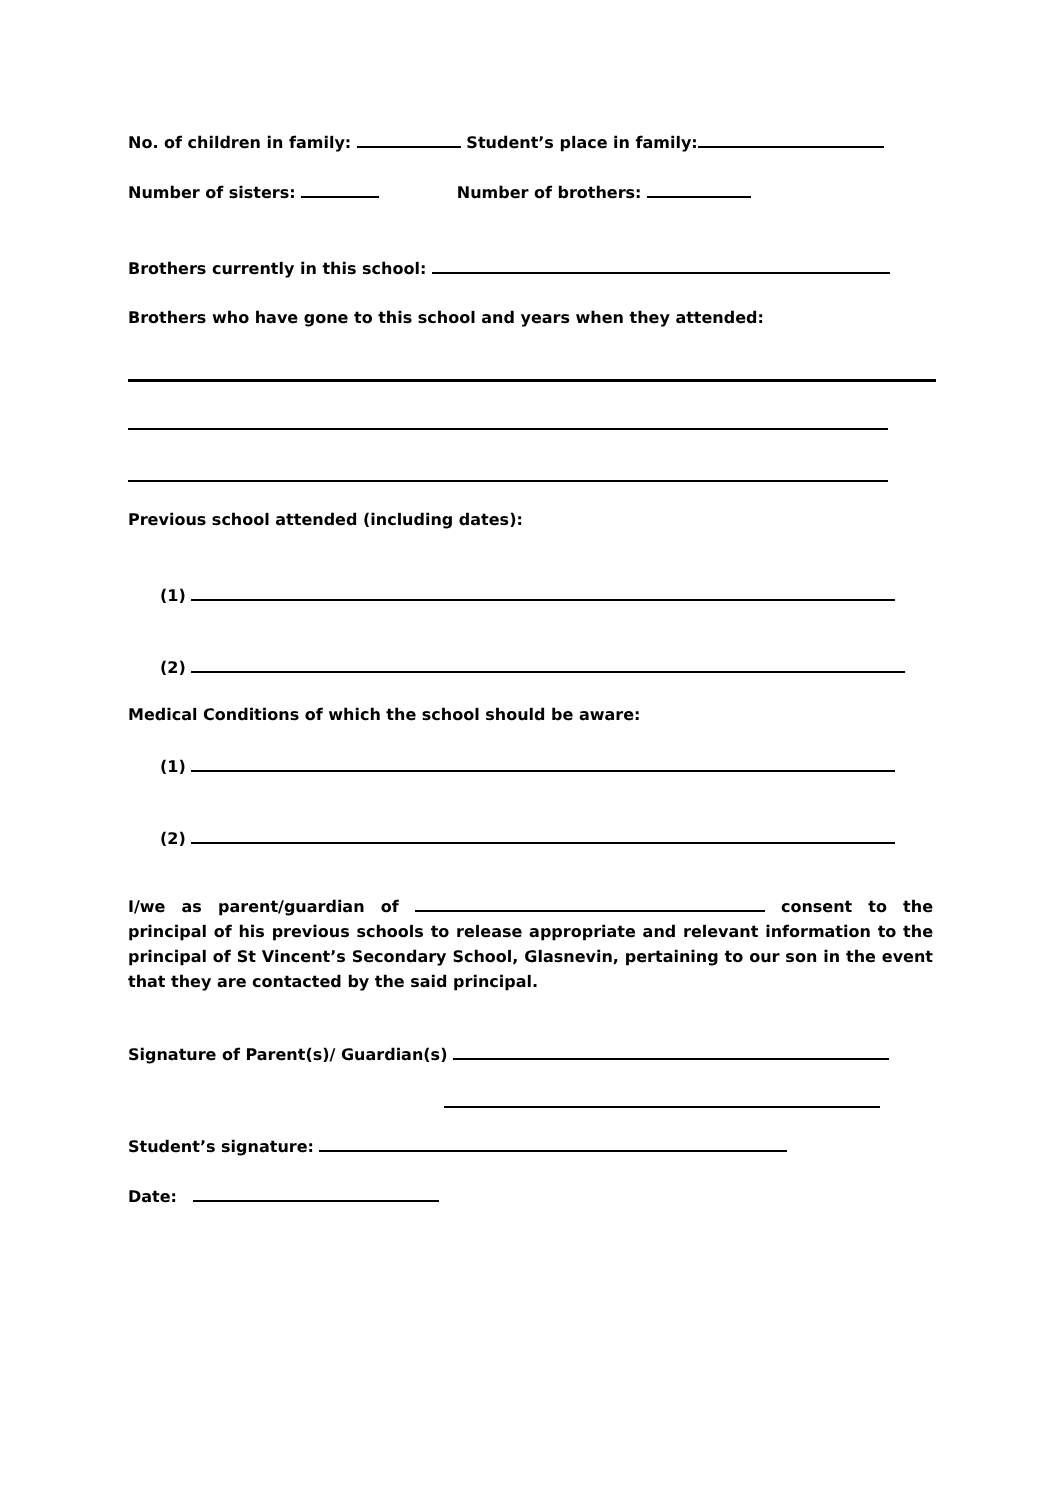No. of children in family: Student’s place in family:
Number of sisters: Number of brothers:
Brothers currently in this school:
Brothers who have gone to this school and years when they attended:
Previous school attended (including dates):
(1)
(2)
Medical Conditions of which the school should be aware:
(1)
(2)
I/we as parent/guardian of consent to the principal of his previous schools to release appropriate and relevant information to the principal of St Vincent’s Secondary School, Glasnevin, pertaining to our son in the event that they are contacted by the said principal.
Signature of Parent(s)/ Guardian(s)
Student’s signature:
Date: